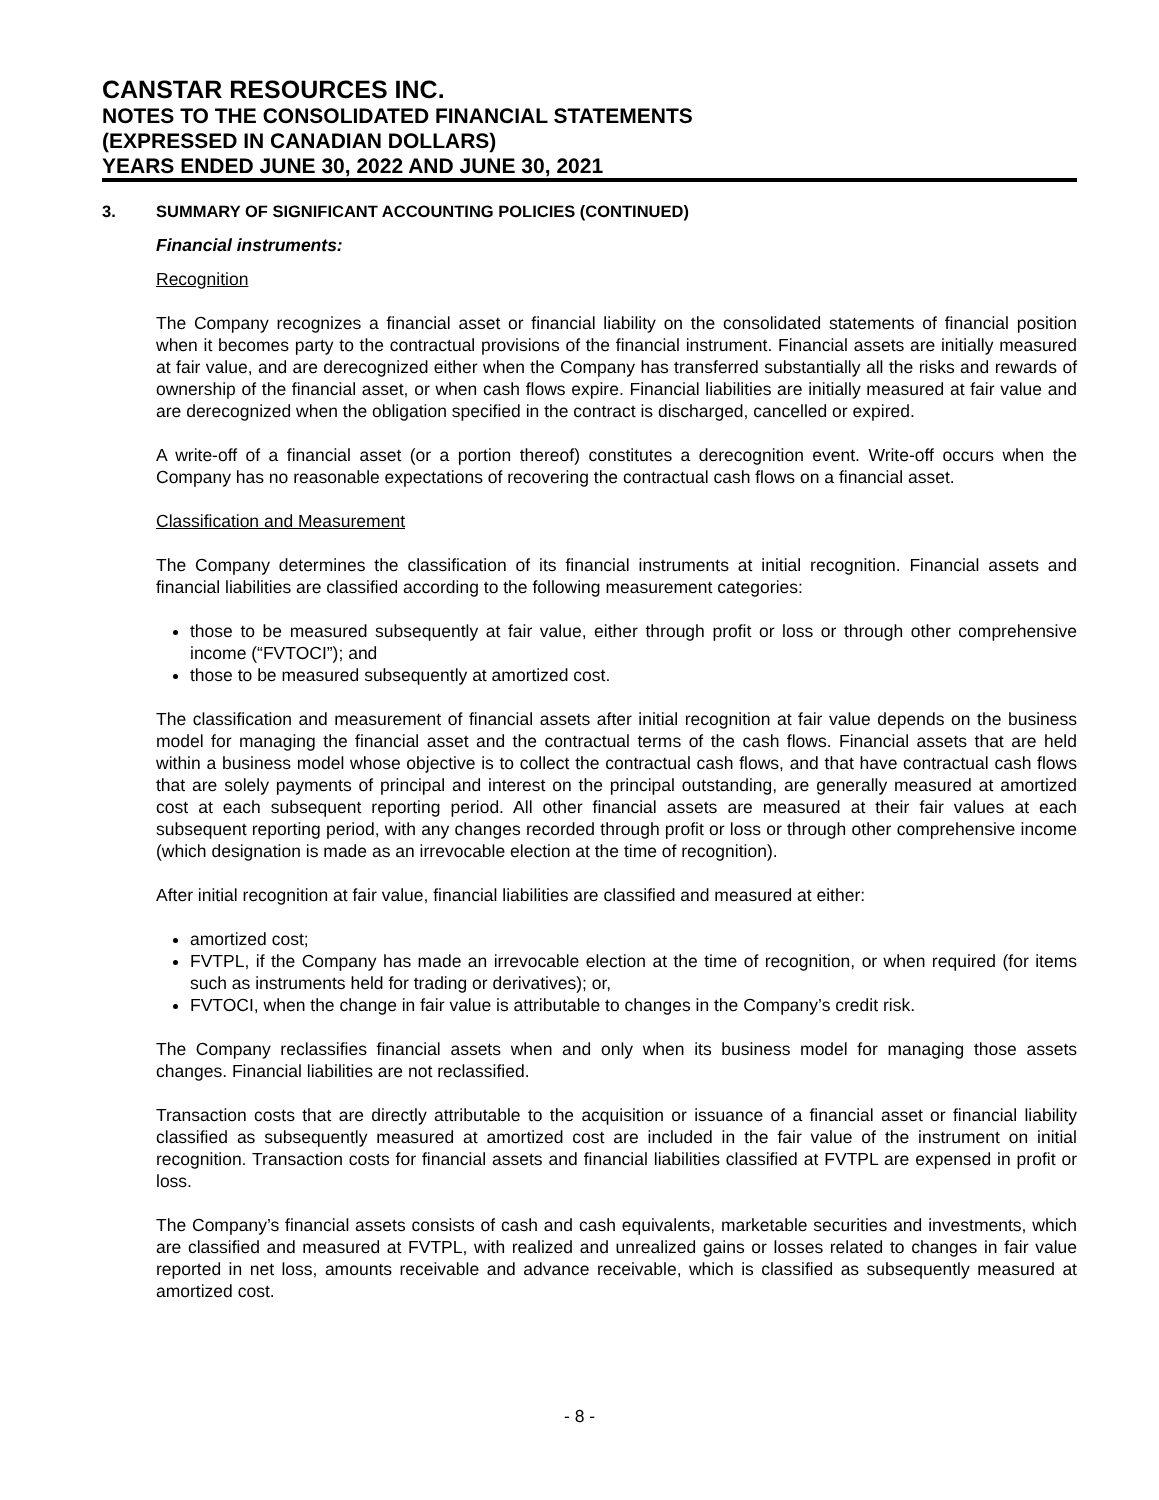CANSTAR RESOURCES INC.
NOTES TO THE CONSOLIDATED FINANCIAL STATEMENTS
(EXPRESSED IN CANADIAN DOLLARS)
YEARS ENDED JUNE 30, 2022 AND JUNE 30, 2021
3. SUMMARY OF SIGNIFICANT ACCOUNTING POLICIES (CONTINUED)
Financial instruments:
Recognition
The Company recognizes a financial asset or financial liability on the consolidated statements of financial position when it becomes party to the contractual provisions of the financial instrument. Financial assets are initially measured at fair value, and are derecognized either when the Company has transferred substantially all the risks and rewards of ownership of the financial asset, or when cash flows expire. Financial liabilities are initially measured at fair value and are derecognized when the obligation specified in the contract is discharged, cancelled or expired.
A write-off of a financial asset (or a portion thereof) constitutes a derecognition event. Write-off occurs when the Company has no reasonable expectations of recovering the contractual cash flows on a financial asset.
Classification and Measurement
The Company determines the classification of its financial instruments at initial recognition. Financial assets and financial liabilities are classified according to the following measurement categories:
those to be measured subsequently at fair value, either through profit or loss or through other comprehensive income (“FVTOCI”); and
those to be measured subsequently at amortized cost.
The classification and measurement of financial assets after initial recognition at fair value depends on the business model for managing the financial asset and the contractual terms of the cash flows. Financial assets that are held within a business model whose objective is to collect the contractual cash flows, and that have contractual cash flows that are solely payments of principal and interest on the principal outstanding, are generally measured at amortized cost at each subsequent reporting period. All other financial assets are measured at their fair values at each subsequent reporting period, with any changes recorded through profit or loss or through other comprehensive income (which designation is made as an irrevocable election at the time of recognition).
After initial recognition at fair value, financial liabilities are classified and measured at either:
amortized cost;
FVTPL, if the Company has made an irrevocable election at the time of recognition, or when required (for items such as instruments held for trading or derivatives); or,
FVTOCI, when the change in fair value is attributable to changes in the Company’s credit risk.
The Company reclassifies financial assets when and only when its business model for managing those assets changes. Financial liabilities are not reclassified.
Transaction costs that are directly attributable to the acquisition or issuance of a financial asset or financial liability classified as subsequently measured at amortized cost are included in the fair value of the instrument on initial recognition. Transaction costs for financial assets and financial liabilities classified at FVTPL are expensed in profit or loss.
The Company’s financial assets consists of cash and cash equivalents, marketable securities and investments, which are classified and measured at FVTPL, with realized and unrealized gains or losses related to changes in fair value reported in net loss, amounts receivable and advance receivable, which is classified as subsequently measured at amortized cost.
- 8 -